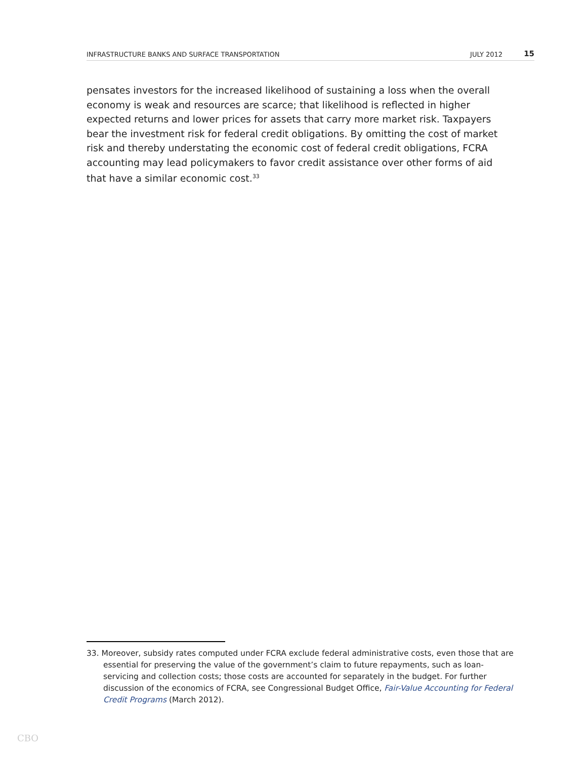INFRASTRUCTURE BANKS AND SURFACE TRANSPORTATION JULY 2012 15
pensates investors for the increased likelihood of sustaining a loss when the overall economy is weak and resources are scarce; that likelihood is reflected in higher expected returns and lower prices for assets that carry more market risk. Taxpayers bear the investment risk for federal credit obligations. By omitting the cost of market risk and thereby understating the economic cost of federal credit obligations, FCRA accounting may lead policymakers to favor credit assistance over other forms of aid that have a similar economic cost.<sup>33</sup>
33. Moreover, subsidy rates computed under FCRA exclude federal administrative costs, even those that are essential for preserving the value of the government’s claim to future repayments, such as loan-servicing and collection costs; those costs are accounted for separately in the budget. For further discussion of the economics of FCRA, see Congressional Budget Office, Fair-Value Accounting for Federal Credit Programs (March 2012).
CBO